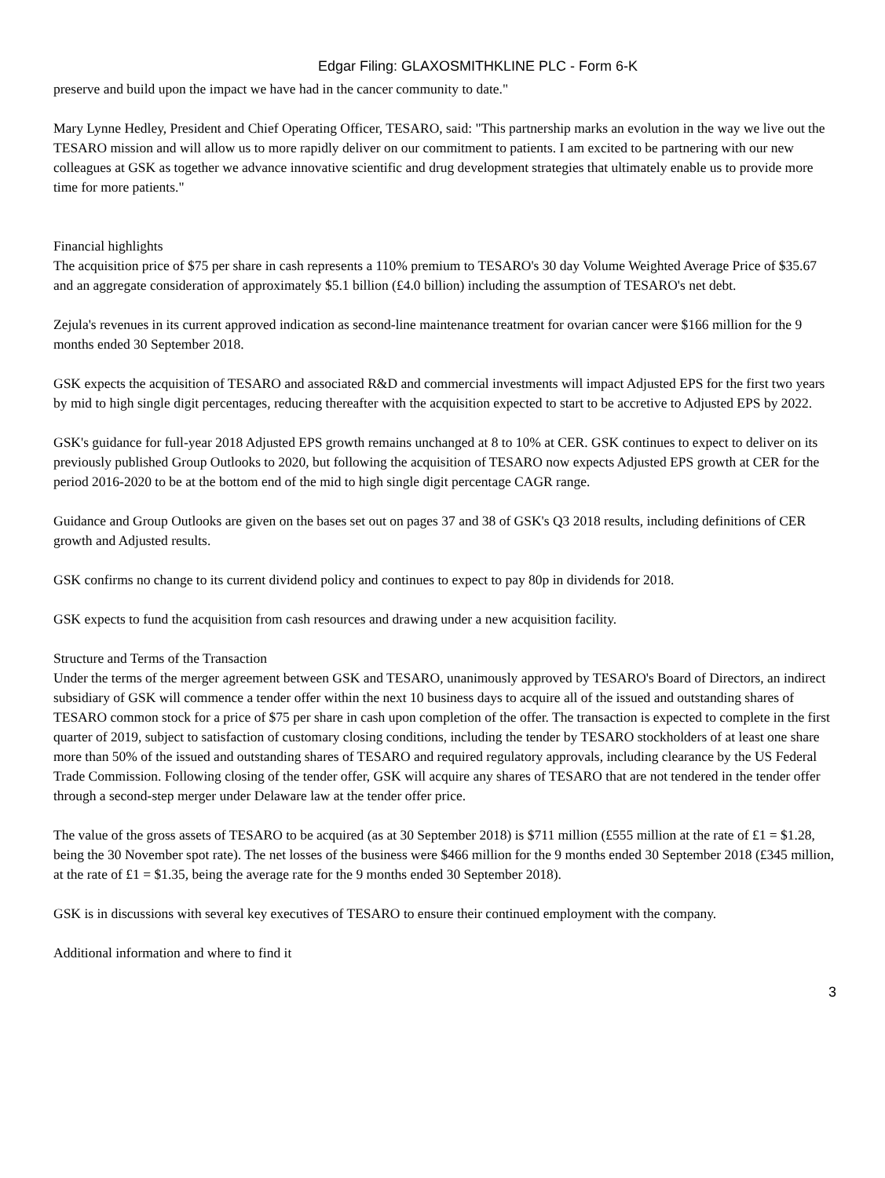Edgar Filing: GLAXOSMITHKLINE PLC - Form 6-K
preserve and build upon the impact we have had in the cancer community to date."
Mary Lynne Hedley, President and Chief Operating Officer, TESARO, said: "This partnership marks an evolution in the way we live out the TESARO mission and will allow us to more rapidly deliver on our commitment to patients. I am excited to be partnering with our new colleagues at GSK as together we advance innovative scientific and drug development strategies that ultimately enable us to provide more time for more patients."
Financial highlights
The acquisition price of $75 per share in cash represents a 110% premium to TESARO's 30 day Volume Weighted Average Price of $35.67 and an aggregate consideration of approximately $5.1 billion (£4.0 billion) including the assumption of TESARO's net debt.
Zejula's revenues in its current approved indication as second-line maintenance treatment for ovarian cancer were $166 million for the 9 months ended 30 September 2018.
GSK expects the acquisition of TESARO and associated R&D and commercial investments will impact Adjusted EPS for the first two years by mid to high single digit percentages, reducing thereafter with the acquisition expected to start to be accretive to Adjusted EPS by 2022.
GSK's guidance for full-year 2018 Adjusted EPS growth remains unchanged at 8 to 10% at CER. GSK continues to expect to deliver on its previously published Group Outlooks to 2020, but following the acquisition of TESARO now expects Adjusted EPS growth at CER for the period 2016-2020 to be at the bottom end of the mid to high single digit percentage CAGR range.
Guidance and Group Outlooks are given on the bases set out on pages 37 and 38 of GSK's Q3 2018 results, including definitions of CER growth and Adjusted results.
GSK confirms no change to its current dividend policy and continues to expect to pay 80p in dividends for 2018.
GSK expects to fund the acquisition from cash resources and drawing under a new acquisition facility.
Structure and Terms of the Transaction
Under the terms of the merger agreement between GSK and TESARO, unanimously approved by TESARO's Board of Directors, an indirect subsidiary of GSK will commence a tender offer within the next 10 business days to acquire all of the issued and outstanding shares of TESARO common stock for a price of $75 per share in cash upon completion of the offer. The transaction is expected to complete in the first quarter of 2019, subject to satisfaction of customary closing conditions, including the tender by TESARO stockholders of at least one share more than 50% of the issued and outstanding shares of TESARO and required regulatory approvals, including clearance by the US Federal Trade Commission. Following closing of the tender offer, GSK will acquire any shares of TESARO that are not tendered in the tender offer through a second-step merger under Delaware law at the tender offer price.
The value of the gross assets of TESARO to be acquired (as at 30 September 2018) is $711 million (£555 million at the rate of £1 = $1.28, being the 30 November spot rate). The net losses of the business were $466 million for the 9 months ended 30 September 2018 (£345 million, at the rate of £1 = $1.35, being the average rate for the 9 months ended 30 September 2018).
GSK is in discussions with several key executives of TESARO to ensure their continued employment with the company.
Additional information and where to find it
3